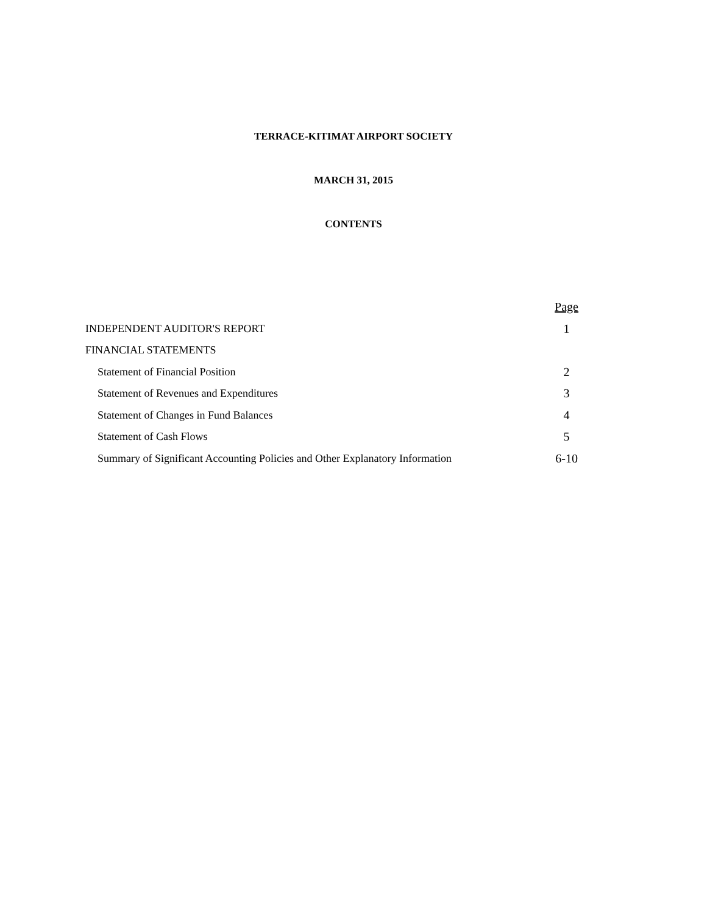TERRACE-KITIMAT AIRPORT SOCIETY
MARCH 31, 2015
CONTENTS
| | Page |
| INDEPENDENT AUDITOR'S REPORT | 1 |
| FINANCIAL STATEMENTS | |
| Statement of Financial Position | 2 |
| Statement of Revenues and Expenditures | 3 |
| Statement of Changes in Fund Balances | 4 |
| Statement of Cash Flows | 5 |
| Summary of Significant Accounting Policies and Other Explanatory Information | 6-10 |